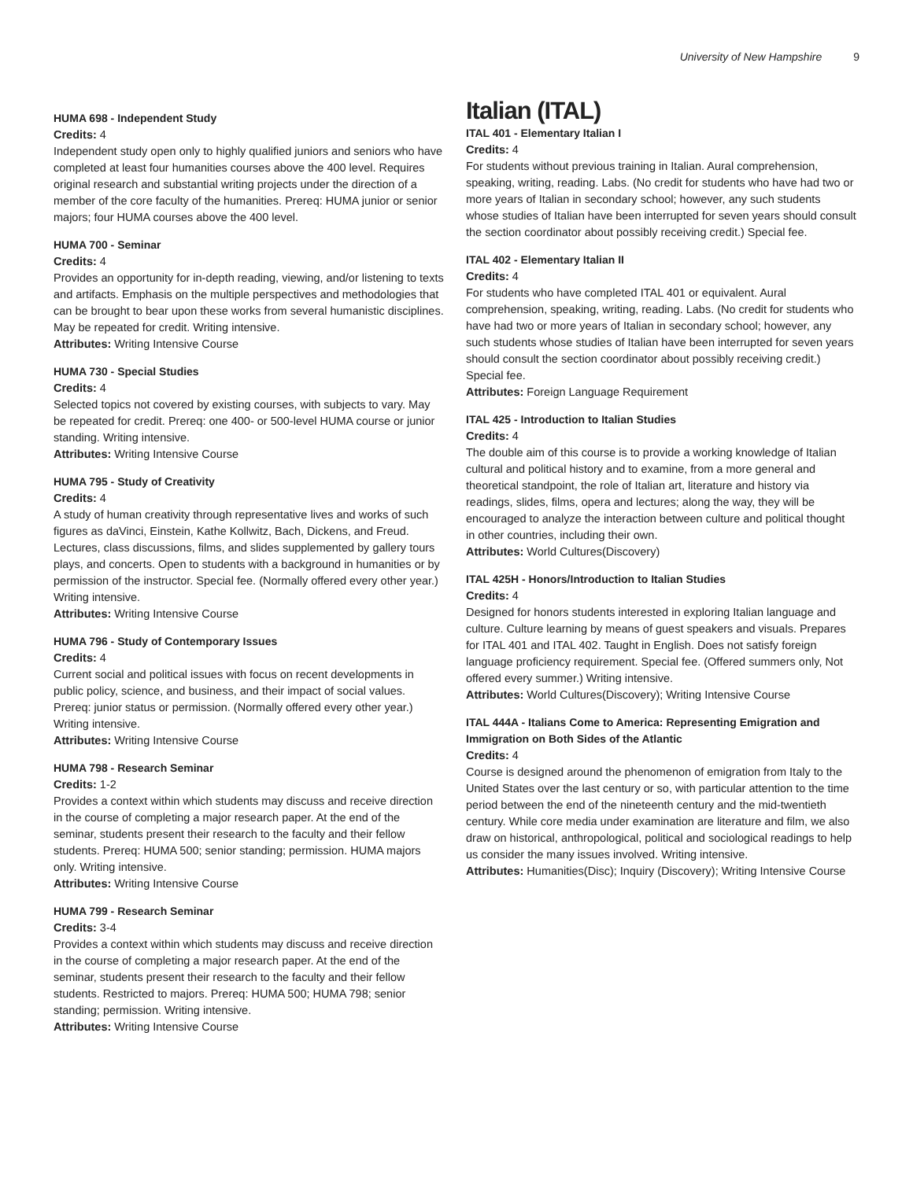University of New Hampshire 9
HUMA 698 - Independent Study
Credits: 4
Independent study open only to highly qualified juniors and seniors who have completed at least four humanities courses above the 400 level. Requires original research and substantial writing projects under the direction of a member of the core faculty of the humanities. Prereq: HUMA junior or senior majors; four HUMA courses above the 400 level.
HUMA 700 - Seminar
Credits: 4
Provides an opportunity for in-depth reading, viewing, and/or listening to texts and artifacts. Emphasis on the multiple perspectives and methodologies that can be brought to bear upon these works from several humanistic disciplines. May be repeated for credit. Writing intensive.
Attributes: Writing Intensive Course
HUMA 730 - Special Studies
Credits: 4
Selected topics not covered by existing courses, with subjects to vary. May be repeated for credit. Prereq: one 400- or 500-level HUMA course or junior standing. Writing intensive.
Attributes: Writing Intensive Course
HUMA 795 - Study of Creativity
Credits: 4
A study of human creativity through representative lives and works of such figures as daVinci, Einstein, Kathe Kollwitz, Bach, Dickens, and Freud. Lectures, class discussions, films, and slides supplemented by gallery tours plays, and concerts. Open to students with a background in humanities or by permission of the instructor. Special fee. (Normally offered every other year.) Writing intensive.
Attributes: Writing Intensive Course
HUMA 796 - Study of Contemporary Issues
Credits: 4
Current social and political issues with focus on recent developments in public policy, science, and business, and their impact of social values. Prereq: junior status or permission. (Normally offered every other year.) Writing intensive.
Attributes: Writing Intensive Course
HUMA 798 - Research Seminar
Credits: 1-2
Provides a context within which students may discuss and receive direction in the course of completing a major research paper. At the end of the seminar, students present their research to the faculty and their fellow students. Prereq: HUMA 500; senior standing; permission. HUMA majors only. Writing intensive.
Attributes: Writing Intensive Course
HUMA 799 - Research Seminar
Credits: 3-4
Provides a context within which students may discuss and receive direction in the course of completing a major research paper. At the end of the seminar, students present their research to the faculty and their fellow students. Restricted to majors. Prereq: HUMA 500; HUMA 798; senior standing; permission. Writing intensive.
Attributes: Writing Intensive Course
Italian (ITAL)
ITAL 401 - Elementary Italian I
Credits: 4
For students without previous training in Italian. Aural comprehension, speaking, writing, reading. Labs. (No credit for students who have had two or more years of Italian in secondary school; however, any such students whose studies of Italian have been interrupted for seven years should consult the section coordinator about possibly receiving credit.) Special fee.
ITAL 402 - Elementary Italian II
Credits: 4
For students who have completed ITAL 401 or equivalent. Aural comprehension, speaking, writing, reading. Labs. (No credit for students who have had two or more years of Italian in secondary school; however, any such students whose studies of Italian have been interrupted for seven years should consult the section coordinator about possibly receiving credit.) Special fee.
Attributes: Foreign Language Requirement
ITAL 425 - Introduction to Italian Studies
Credits: 4
The double aim of this course is to provide a working knowledge of Italian cultural and political history and to examine, from a more general and theoretical standpoint, the role of Italian art, literature and history via readings, slides, films, opera and lectures; along the way, they will be encouraged to analyze the interaction between culture and political thought in other countries, including their own.
Attributes: World Cultures(Discovery)
ITAL 425H - Honors/Introduction to Italian Studies
Credits: 4
Designed for honors students interested in exploring Italian language and culture. Culture learning by means of guest speakers and visuals. Prepares for ITAL 401 and ITAL 402. Taught in English. Does not satisfy foreign language proficiency requirement. Special fee. (Offered summers only, Not offered every summer.) Writing intensive.
Attributes: World Cultures(Discovery); Writing Intensive Course
ITAL 444A - Italians Come to America: Representing Emigration and Immigration on Both Sides of the Atlantic
Credits: 4
Course is designed around the phenomenon of emigration from Italy to the United States over the last century or so, with particular attention to the time period between the end of the nineteenth century and the mid-twentieth century. While core media under examination are literature and film, we also draw on historical, anthropological, political and sociological readings to help us consider the many issues involved. Writing intensive.
Attributes: Humanities(Disc); Inquiry (Discovery); Writing Intensive Course